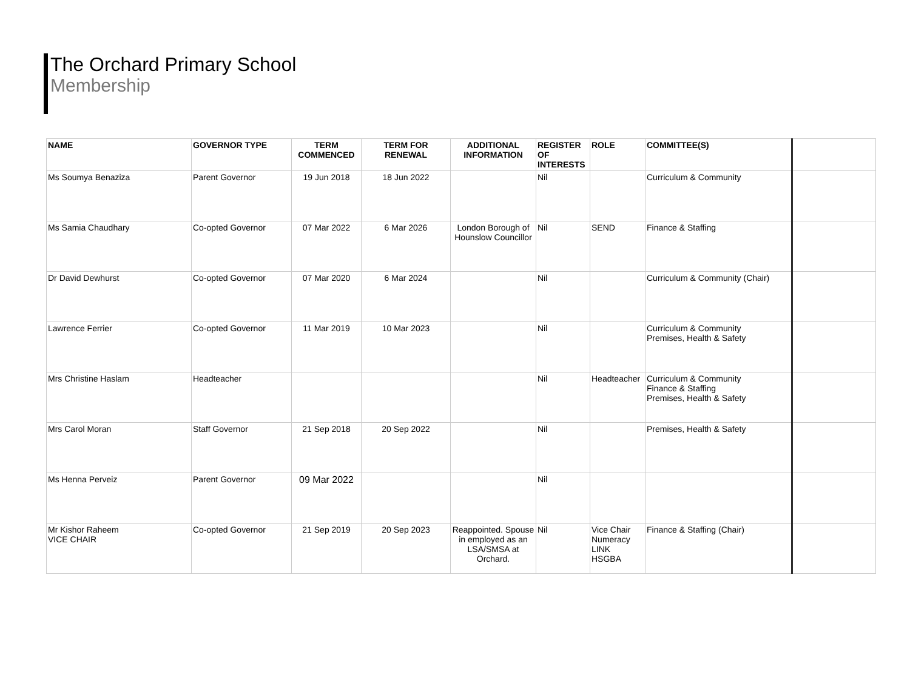The Orchard Primary School
Membership
| NAME | GOVERNOR TYPE | TERM COMMENCED | TERM FOR RENEWAL | ADDITIONAL INFORMATION | REGISTER OF INTERESTS | ROLE | COMMITTEE(S) | |
| --- | --- | --- | --- | --- | --- | --- | --- | --- |
| Ms Soumya Benaziza | Parent Governor | 19 Jun 2018 | 18 Jun 2022 | | Nil | | Curriculum & Community | |
| Ms Samia Chaudhary | Co-opted Governor | 07 Mar 2022 | 6 Mar 2026 | London Borough of Hounslow Councillor | Nil | SEND | Finance & Staffing | |
| Dr David Dewhurst | Co-opted Governor | 07 Mar 2020 | 6 Mar 2024 | | Nil | | Curriculum & Community (Chair) | |
| Lawrence Ferrier | Co-opted Governor | 11 Mar 2019 | 10 Mar 2023 | | Nil | | Curriculum & Community Premises, Health & Safety | |
| Mrs Christine Haslam | Headteacher | | | | Nil | Headteacher | Curriculum & Community Finance & Staffing Premises, Health & Safety | |
| Mrs Carol Moran | Staff Governor | 21 Sep 2018 | 20 Sep 2022 | | Nil | | Premises, Health & Safety | |
| Ms Henna Perveiz | Parent Governor | 09 Mar 2022 | | | Nil | | | |
| Mr Kishor Raheem VICE CHAIR | Co-opted Governor | 21 Sep 2019 | 20 Sep 2023 | Reappointed. Spouse in employed as an LSA/SMSA at Orchard. | Nil | Vice Chair Numeracy LINK HSGBA | Finance & Staffing (Chair) | |